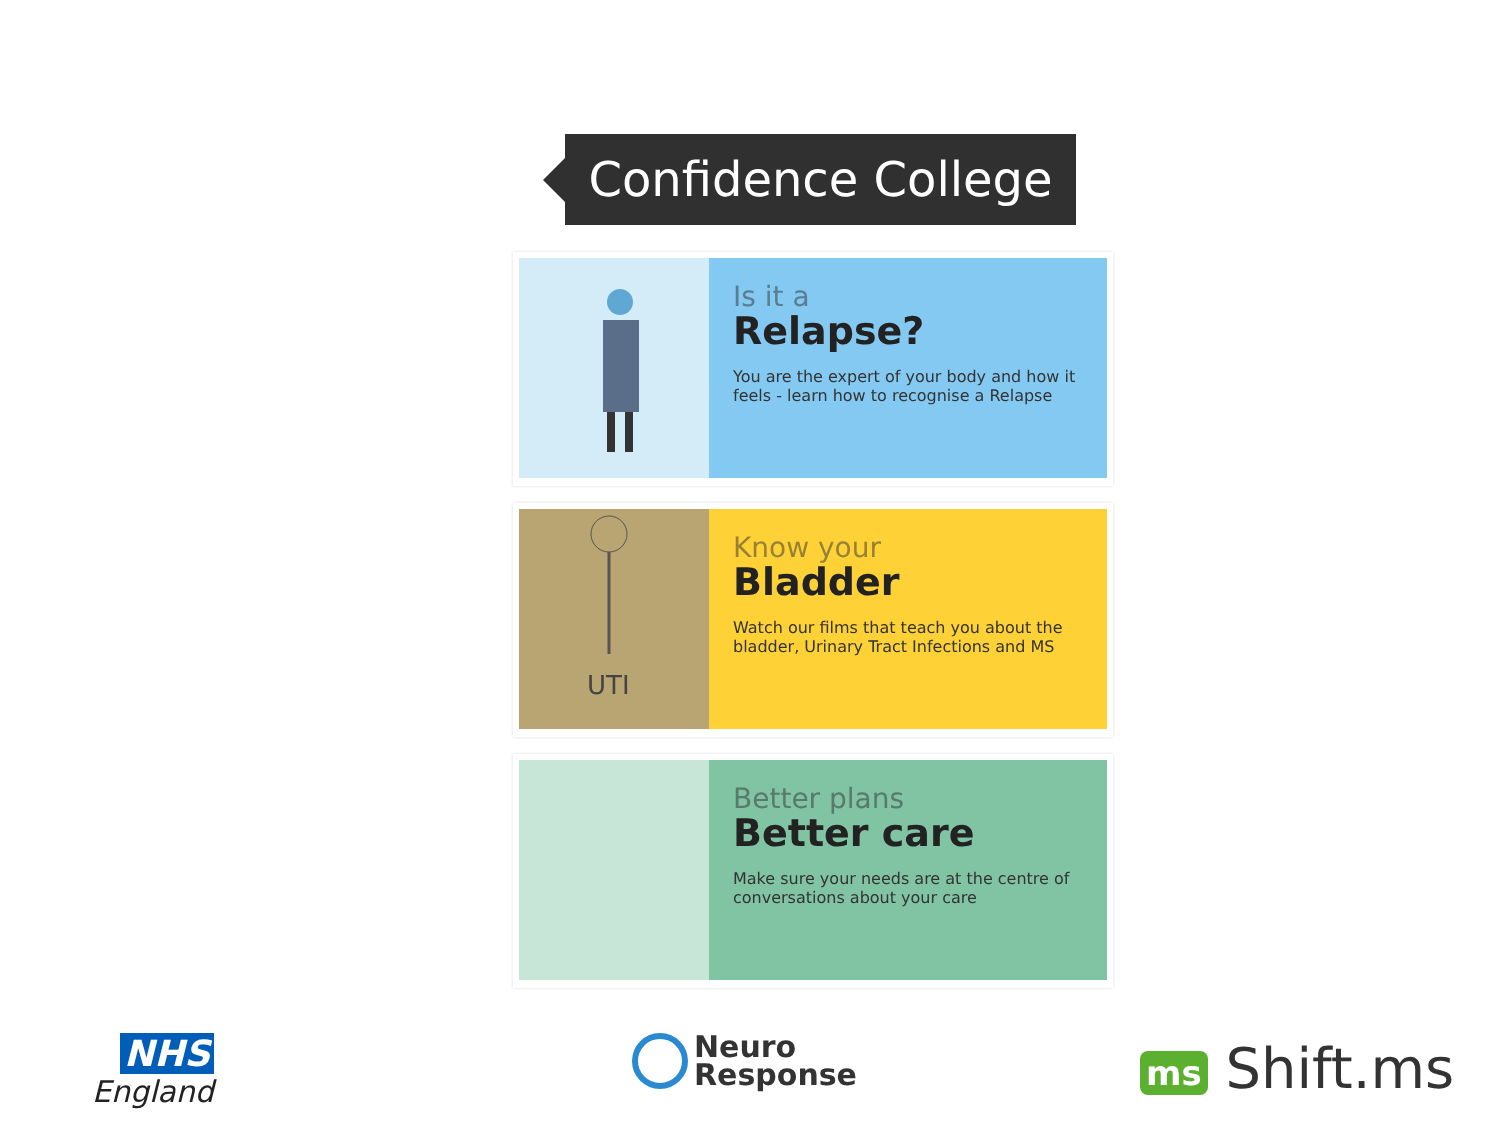Confidence College
Is it a
Relapse?
You are the expert of your body and how it feels - learn how to recognise a Relapse
UTI
Know your
Bladder
Watch our films that teach you about the bladder, Urinary Tract Infections and MS
Better plans
Better care
Make sure your needs are at the centre of conversations about your care
NHS
England
Neuro
Response
ms Shift.ms